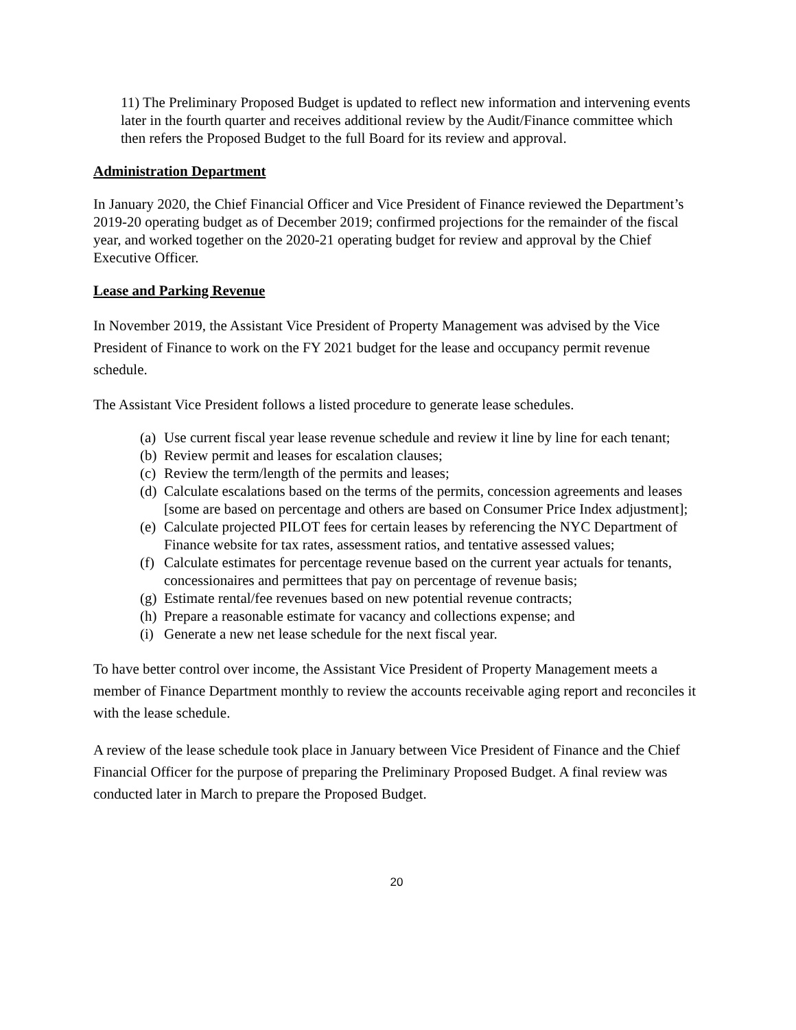11) The Preliminary Proposed Budget is updated to reflect new information and intervening events later in the fourth quarter and receives additional review by the Audit/Finance committee which then refers the Proposed Budget to the full Board for its review and approval.
Administration Department
In January 2020, the Chief Financial Officer and Vice President of Finance reviewed the Department’s 2019-20 operating budget as of December 2019; confirmed projections for the remainder of the fiscal year, and worked together on the 2020-21 operating budget for review and approval by the Chief Executive Officer.
Lease and Parking Revenue
In November 2019, the Assistant Vice President of Property Management was advised by the Vice President of Finance to work on the FY 2021 budget for the lease and occupancy permit revenue schedule.
The Assistant Vice President follows a listed procedure to generate lease schedules.
(a) Use current fiscal year lease revenue schedule and review it line by line for each tenant;
(b) Review permit and leases for escalation clauses;
(c) Review the term/length of the permits and leases;
(d) Calculate escalations based on the terms of the permits, concession agreements and leases [some are based on percentage and others are based on Consumer Price Index adjustment];
(e) Calculate projected PILOT fees for certain leases by referencing the NYC Department of Finance website for tax rates, assessment ratios, and tentative assessed values;
(f) Calculate estimates for percentage revenue based on the current year actuals for tenants, concessionaires and permittees that pay on percentage of revenue basis;
(g) Estimate rental/fee revenues based on new potential revenue contracts;
(h) Prepare a reasonable estimate for vacancy and collections expense; and
(i) Generate a new net lease schedule for the next fiscal year.
To have better control over income, the Assistant Vice President of Property Management meets a member of Finance Department monthly to review the accounts receivable aging report and reconciles it with the lease schedule.
A review of the lease schedule took place in January between Vice President of Finance and the Chief Financial Officer for the purpose of preparing the Preliminary Proposed Budget. A final review was conducted later in March to prepare the Proposed Budget.
20